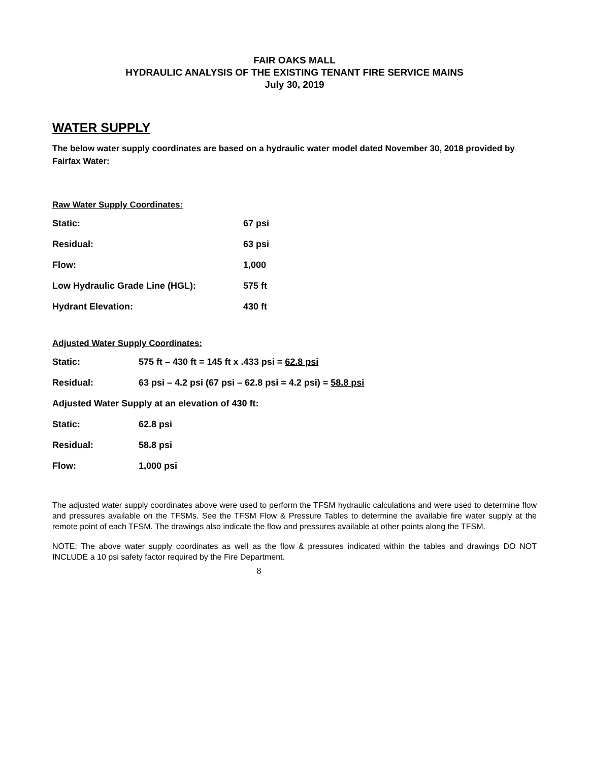FAIR OAKS MALL
HYDRAULIC ANALYSIS OF THE EXISTING TENANT FIRE SERVICE MAINS
July 30, 2019
WATER SUPPLY
The below water supply coordinates are based on a hydraulic water model dated November 30, 2018 provided by Fairfax Water:
Raw Water Supply Coordinates:
| Static: | 67 psi |
| Residual: | 63 psi |
| Flow: | 1,000 |
| Low Hydraulic Grade Line (HGL): | 575 ft |
| Hydrant Elevation: | 430 ft |
Adjusted Water Supply Coordinates:
| Static: | 575 ft – 430 ft = 145 ft x .433 psi = 62.8 psi |
| Residual: | 63 psi – 4.2 psi (67 psi – 62.8 psi = 4.2 psi) = 58.8 psi |
| Adjusted Water Supply at an elevation of 430 ft: | |
| Static: | 62.8 psi |
| Residual: | 58.8 psi |
| Flow: | 1,000 psi |
The adjusted water supply coordinates above were used to perform the TFSM hydraulic calculations and were used to determine flow and pressures available on the TFSMs. See the TFSM Flow & Pressure Tables to determine the available fire water supply at the remote point of each TFSM. The drawings also indicate the flow and pressures available at other points along the TFSM.
NOTE: The above water supply coordinates as well as the flow & pressures indicated within the tables and drawings DO NOT INCLUDE a 10 psi safety factor required by the Fire Department.
8